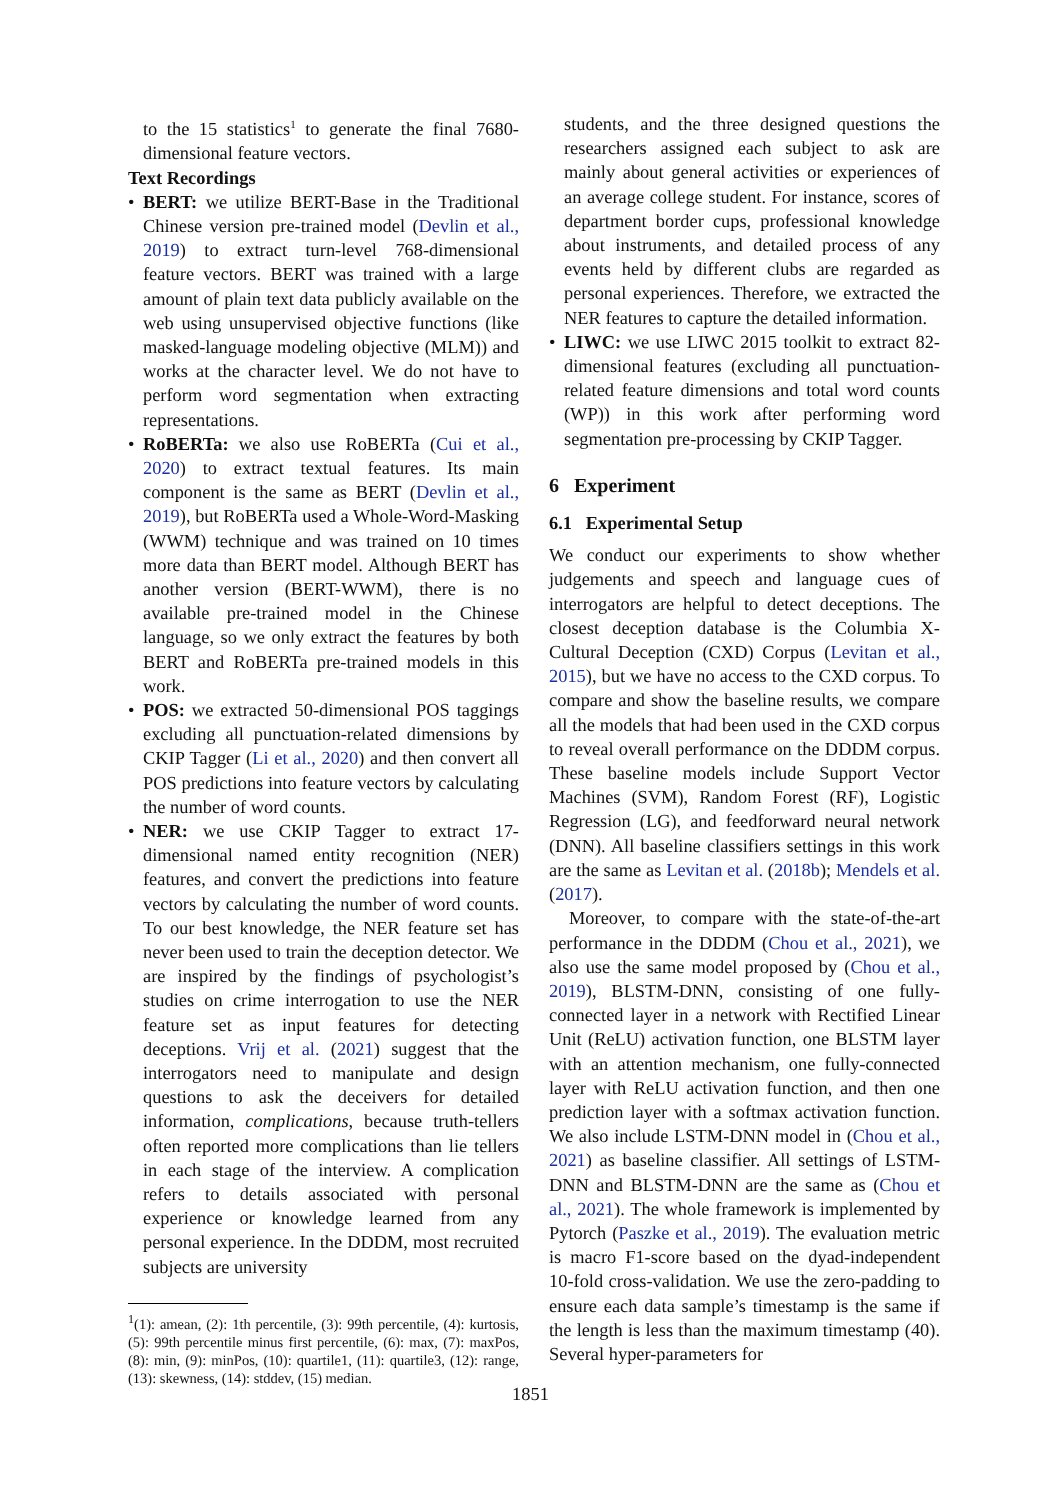to the 15 statistics<sup>1</sup> to generate the final 7680-dimensional feature vectors.
Text Recordings
• BERT: we utilize BERT-Base in the Traditional Chinese version pre-trained model (Devlin et al., 2019) to extract turn-level 768-dimensional feature vectors. BERT was trained with a large amount of plain text data publicly available on the web using unsupervised objective functions (like masked-language modeling objective (MLM)) and works at the character level. We do not have to perform word segmentation when extracting representations.
• RoBERTa: we also use RoBERTa (Cui et al., 2020) to extract textual features. Its main component is the same as BERT (Devlin et al., 2019), but RoBERTa used a Whole-Word-Masking (WWM) technique and was trained on 10 times more data than BERT model. Although BERT has another version (BERT-WWM), there is no available pre-trained model in the Chinese language, so we only extract the features by both BERT and RoBERTa pre-trained models in this work.
• POS: we extracted 50-dimensional POS taggings excluding all punctuation-related dimensions by CKIP Tagger (Li et al., 2020) and then convert all POS predictions into feature vectors by calculating the number of word counts.
• NER: we use CKIP Tagger to extract 17-dimensional named entity recognition (NER) features, and convert the predictions into feature vectors by calculating the number of word counts. To our best knowledge, the NER feature set has never been used to train the deception detector. We are inspired by the findings of psychologist’s studies on crime interrogation to use the NER feature set as input features for detecting deceptions. Vrij et al. (2021) suggest that the interrogators need to manipulate and design questions to ask the deceivers for detailed information, complications, because truth-tellers often reported more complications than lie tellers in each stage of the interview. A complication refers to details associated with personal experience or knowledge learned from any personal experience. In the DDDM, most recruited subjects are university
<sup>1</sup> (1): amean, (2): 1th percentile, (3): 99th percentile, (4): kurtosis, (5): 99th percentile minus first percentile, (6): max, (7): maxPos, (8): min, (9): minPos, (10): quartile1, (11): quartile3, (12): range, (13): skewness, (14): stddev, (15) median.
students, and the three designed questions the researchers assigned each subject to ask are mainly about general activities or experiences of an average college student. For instance, scores of department border cups, professional knowledge about instruments, and detailed process of any events held by different clubs are regarded as personal experiences. Therefore, we extracted the NER features to capture the detailed information.
• LIWC: we use LIWC 2015 toolkit to extract 82-dimensional features (excluding all punctuation-related feature dimensions and total word counts (WP)) in this work after performing word segmentation pre-processing by CKIP Tagger.
6 Experiment
6.1 Experimental Setup
We conduct our experiments to show whether judgements and speech and language cues of interrogators are helpful to detect deceptions. The closest deception database is the Columbia X-Cultural Deception (CXD) Corpus (Levitan et al., 2015), but we have no access to the CXD corpus. To compare and show the baseline results, we compare all the models that had been used in the CXD corpus to reveal overall performance on the DDDM corpus. These baseline models include Support Vector Machines (SVM), Random Forest (RF), Logistic Regression (LG), and feedforward neural network (DNN). All baseline classifiers settings in this work are the same as Levitan et al. (2018b); Mendels et al. (2017).
Moreover, to compare with the state-of-the-art performance in the DDDM (Chou et al., 2021), we also use the same model proposed by (Chou et al., 2019), BLSTM-DNN, consisting of one fully-connected layer in a network with Rectified Linear Unit (ReLU) activation function, one BLSTM layer with an attention mechanism, one fully-connected layer with ReLU activation function, and then one prediction layer with a softmax activation function. We also include LSTM-DNN model in (Chou et al., 2021) as baseline classifier. All settings of LSTM-DNN and BLSTM-DNN are the same as (Chou et al., 2021). The whole framework is implemented by Pytorch (Paszke et al., 2019). The evaluation metric is macro F1-score based on the dyad-independent 10-fold cross-validation. We use the zero-padding to ensure each data sample’s timestamp is the same if the length is less than the maximum timestamp (40). Several hyper-parameters for
1851